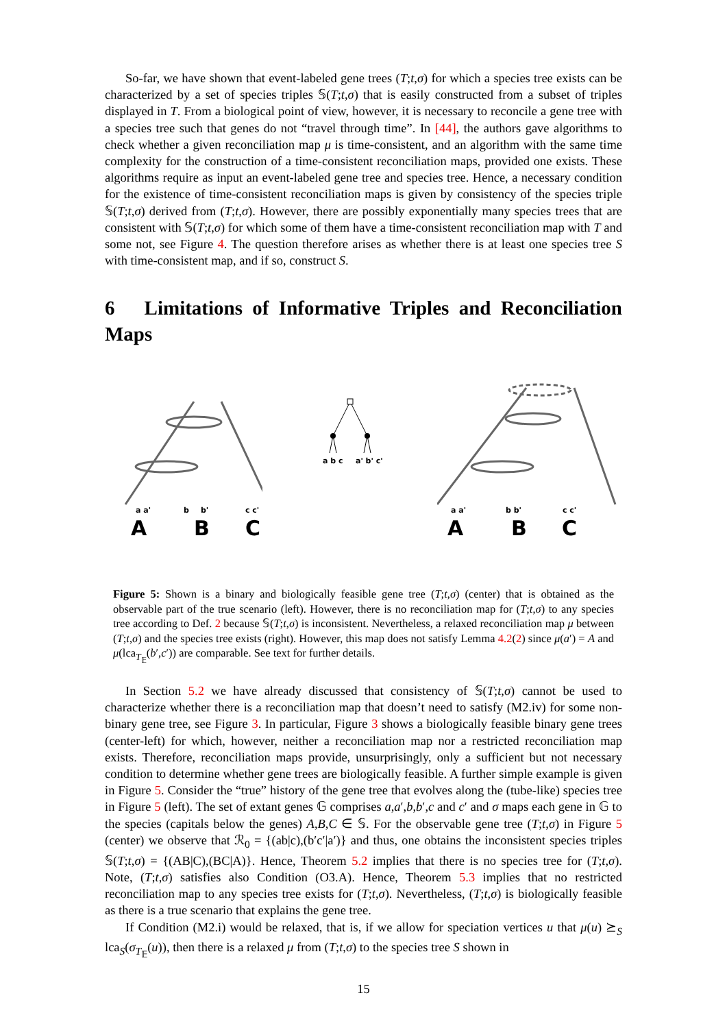So-far, we have shown that event-labeled gene trees (T;t,σ) for which a species tree exists can be characterized by a set of species triples 𝕊(T;t,σ) that is easily constructed from a subset of triples displayed in T. From a biological point of view, however, it is necessary to reconcile a gene tree with a species tree such that genes do not “travel through time”. In [44], the authors gave algorithms to check whether a given reconciliation map μ is time-consistent, and an algorithm with the same time complexity for the construction of a time-consistent reconciliation maps, provided one exists. These algorithms require as input an event-labeled gene tree and species tree. Hence, a necessary condition for the existence of time-consistent reconciliation maps is given by consistency of the species triple 𝕊(T;t,σ) derived from (T;t,σ). However, there are possibly exponentially many species trees that are consistent with 𝕊(T;t,σ) for which some of them have a time-consistent reconciliation map with T and some not, see Figure 4. The question therefore arises as whether there is at least one species tree S with time-consistent map, and if so, construct S.
6 Limitations of Informative Triples and Reconciliation Maps
a a'
b
b'
c c'
A
B
C
a b c
a' b' c'
a a'
b b'
c c'
A
B
C
Figure 5: Shown is a binary and biologically feasible gene tree (T;t,σ) (center) that is obtained as the observable part of the true scenario (left). However, there is no reconciliation map for (T;t,σ) to any species tree according to Def. 2 because 𝕊(T;t,σ) is inconsistent. Nevertheless, a relaxed reconciliation map μ between (T;t,σ) and the species tree exists (right). However, this map does not satisfy Lemma 4.2(2) since μ(a′) = A and μ(lca<sub>T<sub>𝔼</sub></sub>(b′,c′)) are comparable. See text for further details.
In Section 5.2 we have already discussed that consistency of 𝕊(T;t,σ) cannot be used to characterize whether there is a reconciliation map that doesn’t need to satisfy (M2.iv) for some non-binary gene tree, see Figure 3. In particular, Figure 3 shows a biologically feasible binary gene trees (center-left) for which, however, neither a reconciliation map nor a restricted reconciliation map exists. Therefore, reconciliation maps provide, unsurprisingly, only a sufficient but not necessary condition to determine whether gene trees are biologically feasible. A further simple example is given in Figure 5. Consider the “true” history of the gene tree that evolves along the (tube-like) species tree in Figure 5 (left). The set of extant genes 𝔾 comprises a,a′,b,b′,c and c′ and σ maps each gene in 𝔾 to the species (capitals below the genes) A,B,C ∈ 𝕊. For the observable gene tree (T;t,σ) in Figure 5 (center) we observe that ℛ<sub>0</sub> = {(ab|c),(b′c′|a′)} and thus, one obtains the inconsistent species triples 𝕊(T;t,σ) = {(AB|C),(BC|A)}. Hence, Theorem 5.2 implies that there is no species tree for (T;t,σ). Note, (T;t,σ) satisfies also Condition (O3.A). Hence, Theorem 5.3 implies that no restricted reconciliation map to any species tree exists for (T;t,σ). Nevertheless, (T;t,σ) is biologically feasible as there is a true scenario that explains the gene tree.
If Condition (M2.i) would be relaxed, that is, if we allow for speciation vertices u that μ(u) ⪰<sub>S</sub> lca<sub>S</sub>(σ<sub>T<sub>𝔼</sub></sub>(u)), then there is a relaxed μ from (T;t,σ) to the species tree S shown in
15